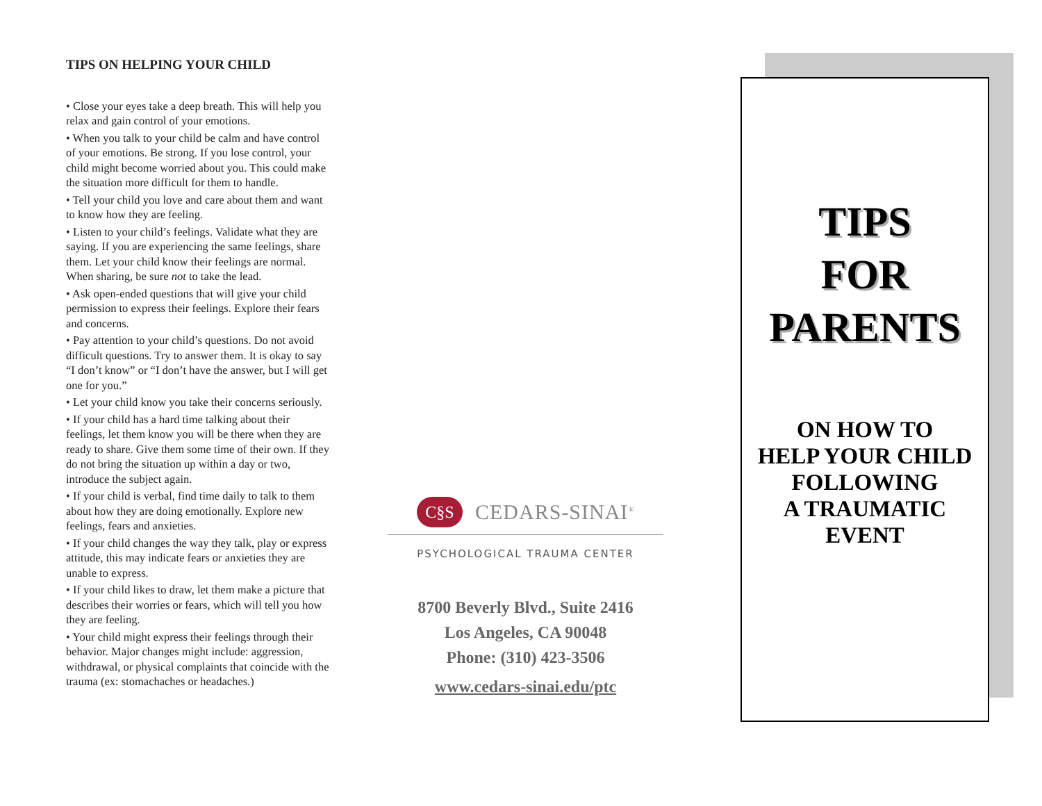TIPS ON HELPING YOUR CHILD
• Close your eyes take a deep breath. This will help you relax and gain control of your emotions.
• When you talk to your child be calm and have control of your emotions. Be strong. If you lose control, your child might become worried about you. This could make the situation more difficult for them to handle.
• Tell your child you love and care about them and want to know how they are feeling.
• Listen to your child’s feelings. Validate what they are saying. If you are experiencing the same feelings, share them. Let your child know their feelings are normal. When sharing, be sure not to take the lead.
• Ask open-ended questions that will give your child permission to express their feelings. Explore their fears and concerns.
• Pay attention to your child’s questions. Do not avoid difficult questions. Try to answer them. It is okay to say “I don’t know” or “I don’t have the answer, but I will get one for you.”
• Let your child know you take their concerns seriously.
• If your child has a hard time talking about their feelings, let them know you will be there when they are ready to share. Give them some time of their own. If they do not bring the situation up within a day or two, introduce the subject again.
• If your child is verbal, find time daily to talk to them about how they are doing emotionally. Explore new feelings, fears and anxieties.
• If your child changes the way they talk, play or express attitude, this may indicate fears or anxieties they are unable to express.
• If your child likes to draw, let them make a picture that describes their worries or fears, which will tell you how they are feeling.
• Your child might express their feelings through their behavior. Major changes might include: aggression, withdrawal, or physical complaints that coincide with the trauma (ex: stomachaches or headaches.)
C§S
CEDARS-SINAI<sup>®</sup>
PSYCHOLOGICAL TRAUMA CENTER
8700 Beverly Blvd., Suite 2416
Los Angeles, CA 90048
Phone: (310) 423-3506
www.cedars-sinai.edu/ptc
TIPS
FOR
PARENTS
ON HOW TO
HELP YOUR CHILD
FOLLOWING
A TRAUMATIC
EVENT